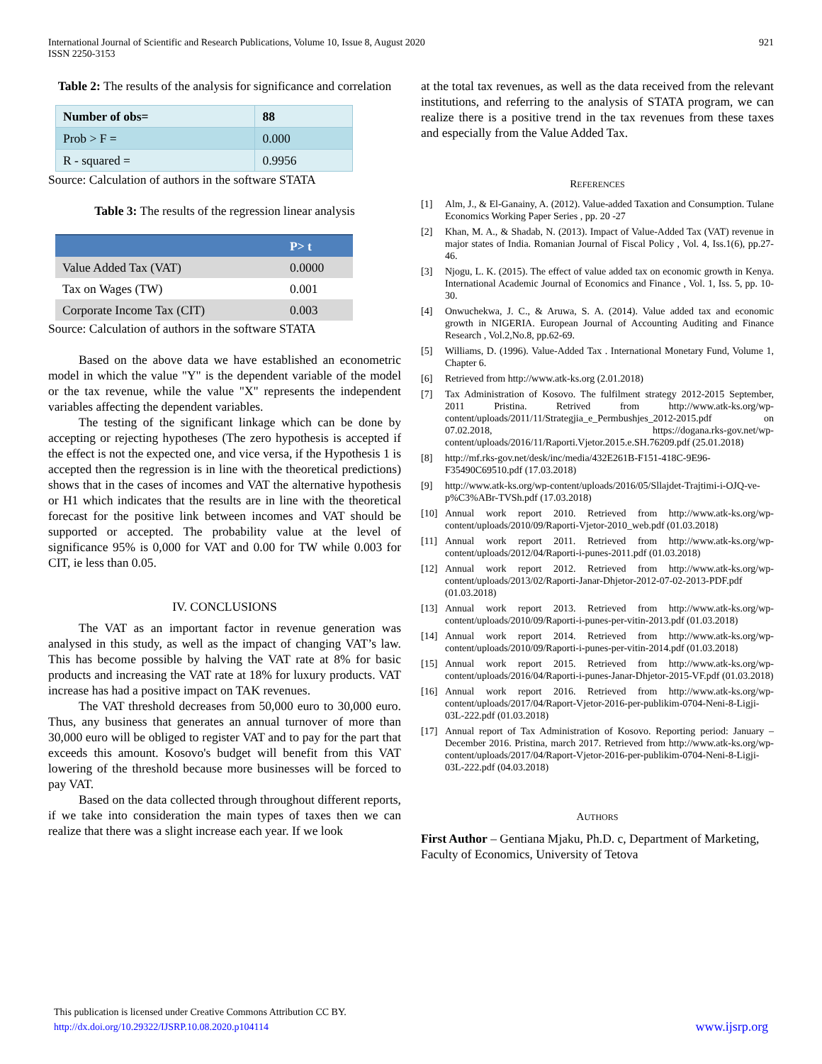International Journal of Scientific and Research Publications, Volume 10, Issue 8, August 2020
ISSN 2250-3153
921
Table 2: The results of the analysis for significance and correlation
| Number of obs= | 88 |
| Prob > F = | 0.000 |
| R - squared = | 0.9956 |
Source: Calculation of authors in the software STATA
Table 3: The results of the regression linear analysis
| | P> t |
| --- | --- |
| Value Added Tax (VAT) | 0.0000 |
| Tax on Wages (TW) | 0.001 |
| Corporate Income Tax (CIT) | 0.003 |
Source: Calculation of authors in the software STATA
Based on the above data we have established an econometric model in which the value "Y" is the dependent variable of the model or the tax revenue, while the value "X" represents the independent variables affecting the dependent variables.
The testing of the significant linkage which can be done by accepting or rejecting hypotheses (The zero hypothesis is accepted if the effect is not the expected one, and vice versa, if the Hypothesis 1 is accepted then the regression is in line with the theoretical predictions) shows that in the cases of incomes and VAT the alternative hypothesis or H1 which indicates that the results are in line with the theoretical forecast for the positive link between incomes and VAT should be supported or accepted. The probability value at the level of significance 95% is 0,000 for VAT and 0.00 for TW while 0.003 for CIT, ie less than 0.05.
IV. CONCLUSIONS
The VAT as an important factor in revenue generation was analysed in this study, as well as the impact of changing VAT’s law. This has become possible by halving the VAT rate at 8% for basic products and increasing the VAT rate at 18% for luxury products. VAT increase has had a positive impact on TAK revenues.
The VAT threshold decreases from 50,000 euro to 30,000 euro. Thus, any business that generates an annual turnover of more than 30,000 euro will be obliged to register VAT and to pay for the part that exceeds this amount. Kosovo's budget will benefit from this VAT lowering of the threshold because more businesses will be forced to pay VAT.
Based on the data collected through throughout different reports, if we take into consideration the main types of taxes then we can realize that there was a slight increase each year. If we look
at the total tax revenues, as well as the data received from the relevant institutions, and referring to the analysis of STATA program, we can realize there is a positive trend in the tax revenues from these taxes and especially from the Value Added Tax.
REFERENCES
[1] Alm, J., & El-Ganainy, A. (2012). Value-added Taxation and Consumption. Tulane Economics Working Paper Series , pp. 20 -27
[2] Khan, M. A., & Shadab, N. (2013). Impact of Value-Added Tax (VAT) revenue in major states of India. Romanian Journal of Fiscal Policy , Vol. 4, Iss.1(6), pp.27-46.
[3] Njogu, L. K. (2015). The effect of value added tax on economic growth in Kenya. International Academic Journal of Economics and Finance , Vol. 1, Iss. 5, pp. 10-30.
[4] Onwuchekwa, J. C., & Aruwa, S. A. (2014). Value added tax and economic growth in NIGERIA. European Journal of Accounting Auditing and Finance Research , Vol.2,No.8, pp.62-69.
[5] Williams, D. (1996). Value-Added Tax . International Monetary Fund, Volume 1, Chapter 6.
[6] Retrieved from http://www.atk-ks.org (2.01.2018)
[7] Tax Administration of Kosovo. The fulfilment strategy 2012-2015 September, 2011 Pristina. Retrived from http://www.atk-ks.org/wp-content/uploads/2011/11/Strategjia_e_Permbushjes_2012-2015.pdf on 07.02.2018, https://dogana.rks-gov.net/wp-content/uploads/2016/11/Raporti.Vjetor.2015.e.SH.76209.pdf (25.01.2018)
[8] http://mf.rks-gov.net/desk/inc/media/432E261B-F151-418C-9E96-F35490C69510.pdf (17.03.2018)
[9] http://www.atk-ks.org/wp-content/uploads/2016/05/Sllajdet-Trajtimi-i-OJQ-ve-p%C3%ABr-TVSh.pdf (17.03.2018)
[10] Annual work report 2010. Retrieved from http://www.atk-ks.org/wp-content/uploads/2010/09/Raporti-Vjetor-2010_web.pdf (01.03.2018)
[11] Annual work report 2011. Retrieved from http://www.atk-ks.org/wp-content/uploads/2012/04/Raporti-i-punes-2011.pdf (01.03.2018)
[12] Annual work report 2012. Retrieved from http://www.atk-ks.org/wp-content/uploads/2013/02/Raporti-Janar-Dhjetor-2012-07-02-2013-PDF.pdf (01.03.2018)
[13] Annual work report 2013. Retrieved from http://www.atk-ks.org/wp-content/uploads/2010/09/Raporti-i-punes-per-vitin-2013.pdf (01.03.2018)
[14] Annual work report 2014. Retrieved from http://www.atk-ks.org/wp-content/uploads/2010/09/Raporti-i-punes-per-vitin-2014.pdf (01.03.2018)
[15] Annual work report 2015. Retrieved from http://www.atk-ks.org/wp-content/uploads/2016/04/Raporti-i-punes-Janar-Dhjetor-2015-VF.pdf (01.03.2018)
[16] Annual work report 2016. Retrieved from http://www.atk-ks.org/wp-content/uploads/2017/04/Raport-Vjetor-2016-per-publikim-0704-Neni-8-Ligji-03L-222.pdf (01.03.2018)
[17] Annual report of Tax Administration of Kosovo. Reporting period: January – December 2016. Pristina, march 2017. Retrieved from http://www.atk-ks.org/wp-content/uploads/2017/04/Raport-Vjetor-2016-per-publikim-0704-Neni-8-Ligji-03L-222.pdf (04.03.2018)
AUTHORS
First Author – Gentiana Mjaku, Ph.D. c, Department of Marketing, Faculty of Economics, University of Tetova
This publication is licensed under Creative Commons Attribution CC BY.
http://dx.doi.org/10.29322/IJSRP.10.08.2020.p104114 www.ijsrp.org